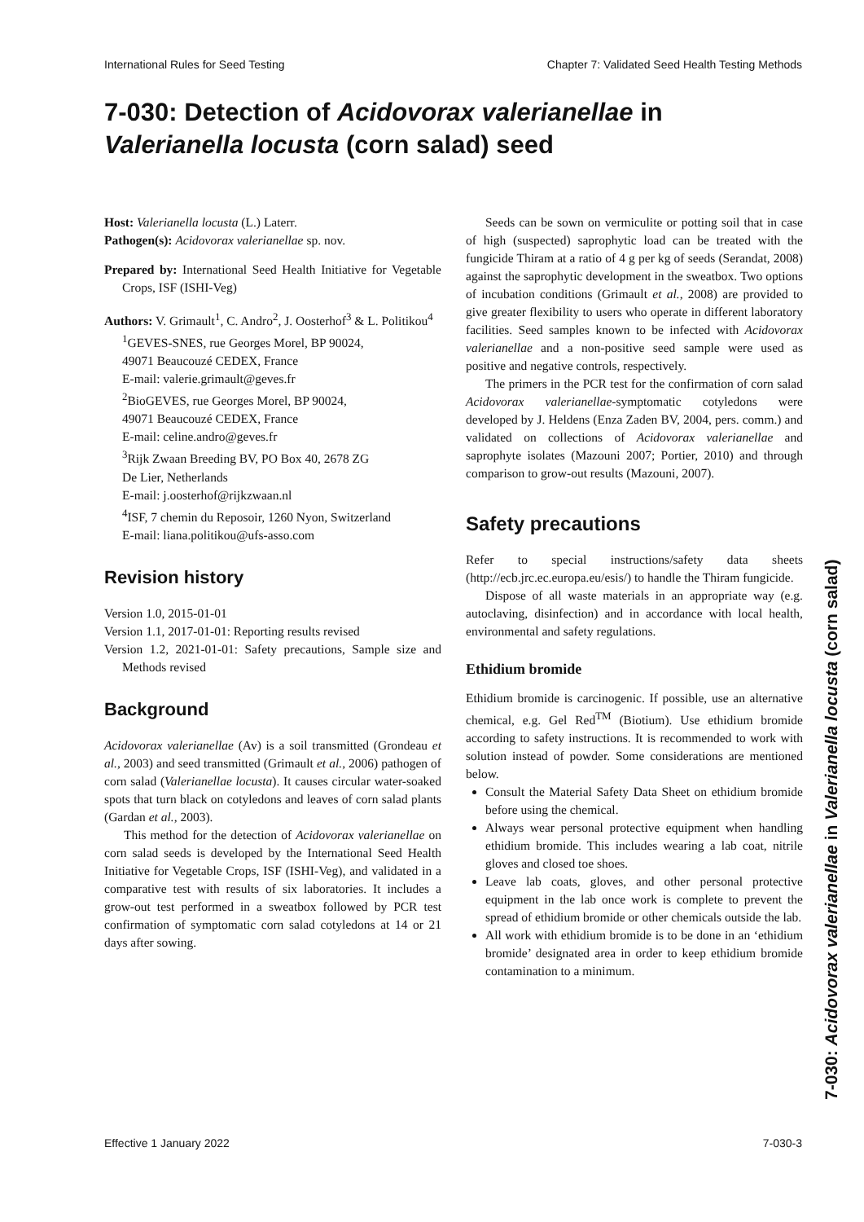International Rules for Seed Testing Chapter 7: Validated Seed Health Testing Methods
7-030: Detection of Acidovorax valerianellae in
Valerianella locusta (corn salad) seed
Host: Valerianella locusta (L.) Laterr.
Pathogen(s): Acidovorax valerianellae sp. nov.
Prepared by: International Seed Health Initiative for Vegetable Crops, ISF (ISHI-Veg)
Authors: V. Grimault<sup>1</sup>, C. Andro<sup>2</sup>, J. Oosterhof<sup>3</sup> & L. Politikou<sup>4</sup>
<sup>1</sup> GEVES-SNES, rue Georges Morel, BP 90024,
49071 Beaucouzé CEDEX, France
E-mail: valerie.grimault@geves.fr
<sup>2</sup> BioGEVES, rue Georges Morel, BP 90024,
49071 Beaucouzé CEDEX, France
E-mail: celine.andro@geves.fr
<sup>3</sup> Rijk Zwaan Breeding BV, PO Box 40, 2678 ZG
De Lier, Netherlands
E-mail: j.oosterhof@rijkzwaan.nl
<sup>4</sup> ISF, 7 chemin du Reposoir, 1260 Nyon, Switzerland
E-mail: liana.politikou@ufs-asso.com
Revision history
Version 1.0, 2015-01-01
Version 1.1, 2017-01-01: Reporting results revised
Version 1.2, 2021-01-01: Safety precautions, Sample size and Methods revised
Background
Acidovorax valerianellae (Av) is a soil transmitted (Grondeau et al., 2003) and seed transmitted (Grimault et al., 2006) pathogen of corn salad (Valerianellae locusta). It causes circular water-soaked spots that turn black on cotyledons and leaves of corn salad plants (Gardan et al., 2003).
This method for the detection of Acidovorax valerianellae on corn salad seeds is developed by the International Seed Health Initiative for Vegetable Crops, ISF (ISHI-Veg), and validated in a comparative test with results of six laboratories. It includes a grow-out test performed in a sweatbox followed by PCR test confirmation of symptomatic corn salad cotyledons at 14 or 21 days after sowing.
Seeds can be sown on vermiculite or potting soil that in case of high (suspected) saprophytic load can be treated with the fungicide Thiram at a ratio of 4 g per kg of seeds (Serandat, 2008) against the saprophytic development in the sweatbox. Two options of incubation conditions (Grimault et al., 2008) are provided to give greater flexibility to users who operate in different laboratory facilities. Seed samples known to be infected with Acidovorax valerianellae and a non-positive seed sample were used as positive and negative controls, respectively.
The primers in the PCR test for the confirmation of corn salad Acidovorax valerianellae-symptomatic cotyledons were developed by J. Heldens (Enza Zaden BV, 2004, pers. comm.) and validated on collections of Acidovorax valerianellae and saprophyte isolates (Mazouni 2007; Portier, 2010) and through comparison to grow-out results (Mazouni, 2007).
Safety precautions
Refer to special instructions/safety data sheets (http://ecb.jrc.ec.europa.eu/esis/) to handle the Thiram fungicide.
Dispose of all waste materials in an appropriate way (e.g. autoclaving, disinfection) and in accordance with local health, environmental and safety regulations.
Ethidium bromide
Ethidium bromide is carcinogenic. If possible, use an alternative chemical, e.g. Gel Red<sup>TM</sup> (Biotium). Use ethidium bromide according to safety instructions. It is recommended to work with solution instead of powder. Some considerations are mentioned below.
Consult the Material Safety Data Sheet on ethidium bromide before using the chemical.
Always wear personal protective equipment when handling ethidium bromide. This includes wearing a lab coat, nitrile gloves and closed toe shoes.
Leave lab coats, gloves, and other personal protective equipment in the lab once work is complete to prevent the spread of ethidium bromide or other chemicals outside the lab.
All work with ethidium bromide is to be done in an ‘ethidium bromide’ designated area in order to keep ethidium bromide contamination to a minimum.
Effective 1 January 2022 7-030-3
7-030: Acidovorax valerianellae in Valerianella locusta (corn salad)